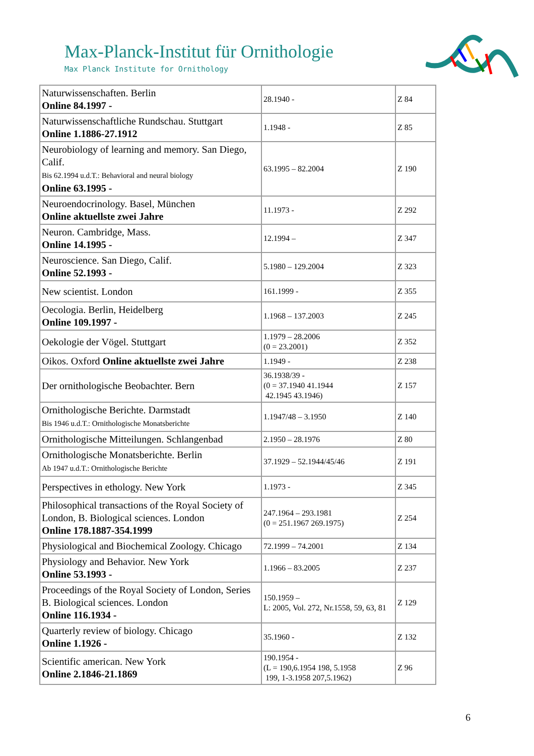Max-Planck-Institut für Ornithologie
Max Planck Institute for Ornithology
| Naturwissenschaften. Berlin Online 84.1997 - | 28.1940 - | Z 84 |
| Naturwissenschaftliche Rundschau. Stuttgart Online 1.1886-27.1912 | 1.1948 - | Z 85 |
| Neurobiology of learning and memory. San Diego, Calif. Bis 62.1994 u.d.T.: Behavioral and neural biology Online 63.1995 - | 63.1995 – 82.2004 | Z 190 |
| Neuroendocrinology. Basel, München Online aktuellste zwei Jahre | 11.1973 - | Z 292 |
| Neuron. Cambridge, Mass. Online 14.1995 - | 12.1994 – | Z 347 |
| Neuroscience. San Diego, Calif. Online 52.1993 - | 5.1980 – 129.2004 | Z 323 |
| New scientist. London | 161.1999 - | Z 355 |
| Oecologia. Berlin, Heidelberg Online 109.1997 - | 1.1968 – 137.2003 | Z 245 |
| Oekologie der Vögel. Stuttgart | 1.1979 – 28.2006 (0 = 23.2001) | Z 352 |
| Oikos. Oxford Online aktuellste zwei Jahre | 1.1949 - | Z 238 |
| Der ornithologische Beobachter. Bern | 36.1938/39 - (0 = 37.1940 41.1944 42.1945 43.1946) | Z 157 |
| Ornithologische Berichte. Darmstadt Bis 1946 u.d.T.: Ornithologische Monatsberichte | 1.1947/48 – 3.1950 | Z 140 |
| Ornithologische Mitteilungen. Schlangenbad | 2.1950 – 28.1976 | Z 80 |
| Ornithologische Monatsberichte. Berlin Ab 1947 u.d.T.: Ornithologische Berichte | 37.1929 – 52.1944/45/46 | Z 191 |
| Perspectives in ethology. New York | 1.1973 - | Z 345 |
| Philosophical transactions of the Royal Society of London, B. Biological sciences. London Online 178.1887-354.1999 | 247.1964 – 293.1981 (0 = 251.1967 269.1975) | Z 254 |
| Physiological and Biochemical Zoology. Chicago | 72.1999 – 74.2001 | Z 134 |
| Physiology and Behavior. New York Online 53.1993 - | 1.1966 – 83.2005 | Z 237 |
| Proceedings of the Royal Society of London, Series B. Biological sciences. London Online 116.1934 - | 150.1959 – L: 2005, Vol. 272, Nr.1558, 59, 63, 81 | Z 129 |
| Quarterly review of biology. Chicago Online 1.1926 - | 35.1960 - | Z 132 |
| Scientific american. New York Online 2.1846-21.1869 | 190.1954 - (L = 190,6.1954 198, 5.1958 199, 1-3.1958 207,5.1962) | Z 96 |
6